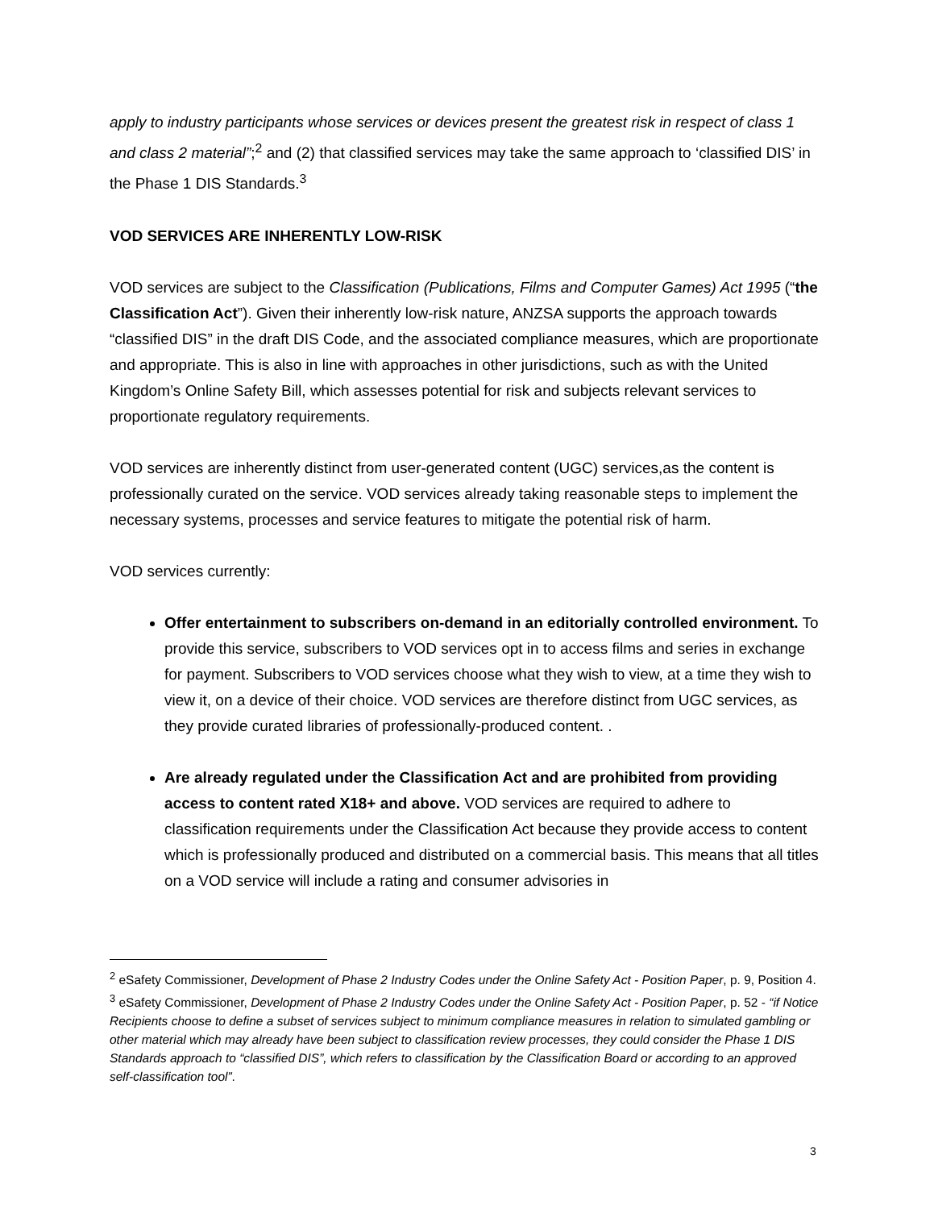apply to industry participants whose services or devices present the greatest risk in respect of class 1 and class 2 material”;<sup>2</sup> and (2) that classified services may take the same approach to ‘classified DIS’ in the Phase 1 DIS Standards.<sup>3</sup>
VOD SERVICES ARE INHERENTLY LOW-RISK
VOD services are subject to the Classification (Publications, Films and Computer Games) Act 1995 (“the Classification Act”). Given their inherently low-risk nature, ANZSA supports the approach towards “classified DIS” in the draft DIS Code, and the associated compliance measures, which are proportionate and appropriate. This is also in line with approaches in other jurisdictions, such as with the United Kingdom’s Online Safety Bill, which assesses potential for risk and subjects relevant services to proportionate regulatory requirements.
VOD services are inherently distinct from user-generated content (UGC) services,as the content is professionally curated on the service. VOD services already taking reasonable steps to implement the necessary systems, processes and service features to mitigate the potential risk of harm.
VOD services currently:
Offer entertainment to subscribers on-demand in an editorially controlled environment. To provide this service, subscribers to VOD services opt in to access films and series in exchange for payment. Subscribers to VOD services choose what they wish to view, at a time they wish to view it, on a device of their choice. VOD services are therefore distinct from UGC services, as they provide curated libraries of professionally-produced content. .
Are already regulated under the Classification Act and are prohibited from providing access to content rated X18+ and above. VOD services are required to adhere to classification requirements under the Classification Act because they provide access to content which is professionally produced and distributed on a commercial basis. This means that all titles on a VOD service will include a rating and consumer advisories in
<sup>2</sup> eSafety Commissioner, Development of Phase 2 Industry Codes under the Online Safety Act - Position Paper, p. 9, Position 4.
<sup>3</sup> eSafety Commissioner, Development of Phase 2 Industry Codes under the Online Safety Act - Position Paper, p. 52 - “if Notice Recipients choose to define a subset of services subject to minimum compliance measures in relation to simulated gambling or other material which may already have been subject to classification review processes, they could consider the Phase 1 DIS Standards approach to “classified DIS”, which refers to classification by the Classification Board or according to an approved self-classification tool”.
3